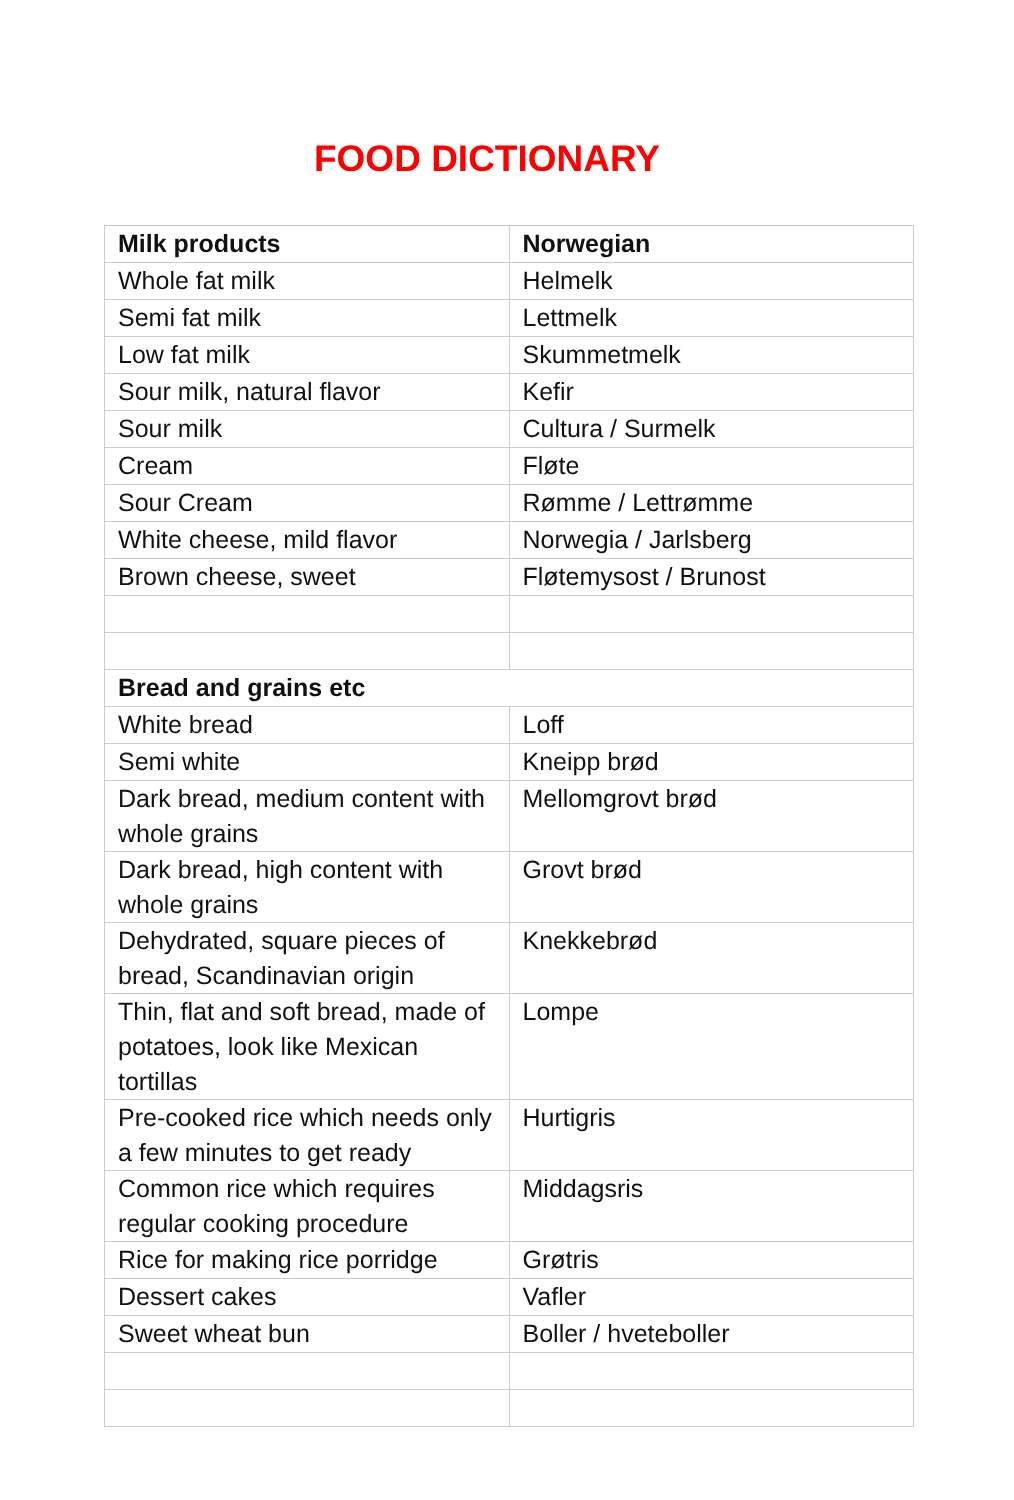FOOD DICTIONARY
| Milk products | Norwegian |
| Whole fat milk | Helmelk |
| Semi fat milk | Lettmelk |
| Low fat milk | Skummetmelk |
| Sour milk, natural flavor | Kefir |
| Sour milk | Cultura / Surmelk |
| Cream | Fløte |
| Sour Cream | Rømme / Lettrømme |
| White cheese, mild flavor | Norwegia / Jarlsberg |
| Brown cheese, sweet | Fløtemysost / Brunost |
| Bread and grains etc | |
| White bread | Loff |
| Semi white | Kneipp brød |
| Dark bread, medium content with whole grains | Mellomgrovt brød |
| Dark bread, high content with whole grains | Grovt brød |
| Dehydrated, square pieces of bread, Scandinavian origin | Knekkebrød |
| Thin, flat and soft bread, made of potatoes, look like Mexican tortillas | Lompe |
| Pre-cooked rice which needs only a few minutes to get ready | Hurtigris |
| Common rice which requires regular cooking procedure | Middagsris |
| Rice for making rice porridge | Grøtris |
| Dessert cakes | Vafler |
| Sweet wheat bun | Boller / hveteboller |